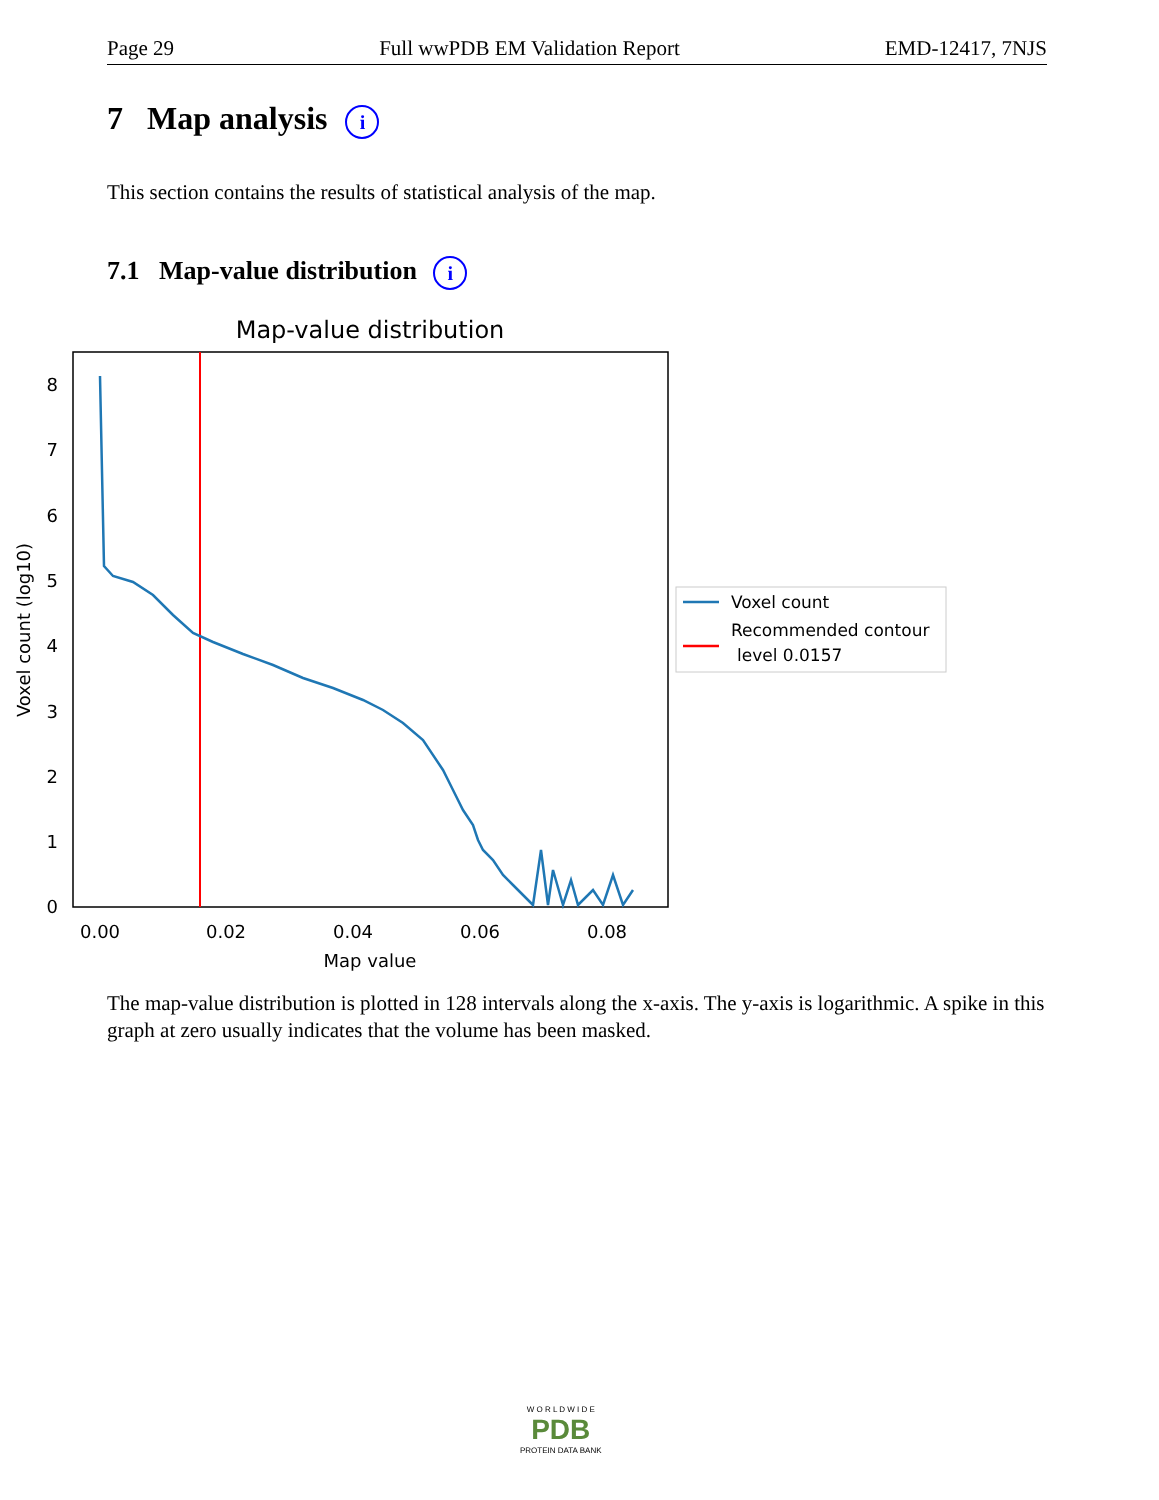Page 29 Full wwPDB EM Validation Report EMD-12417, 7NJS
7 Map analysis i
This section contains the results of statistical analysis of the map.
7.1 Map-value distribution i
Map-value distribution
0
1
2
3
4
5
6
7
8
0.00
0.02
0.04
0.06
0.08
Map value
Voxel count (log10)
Voxel count
Recommended contour
level 0.0157
The map-value distribution is plotted in 128 intervals along the x-axis. The y-axis is logarithmic. A spike in this graph at zero usually indicates that the volume has been masked.
W O R L D W I D E
PDB
PROTEIN DATA BANK